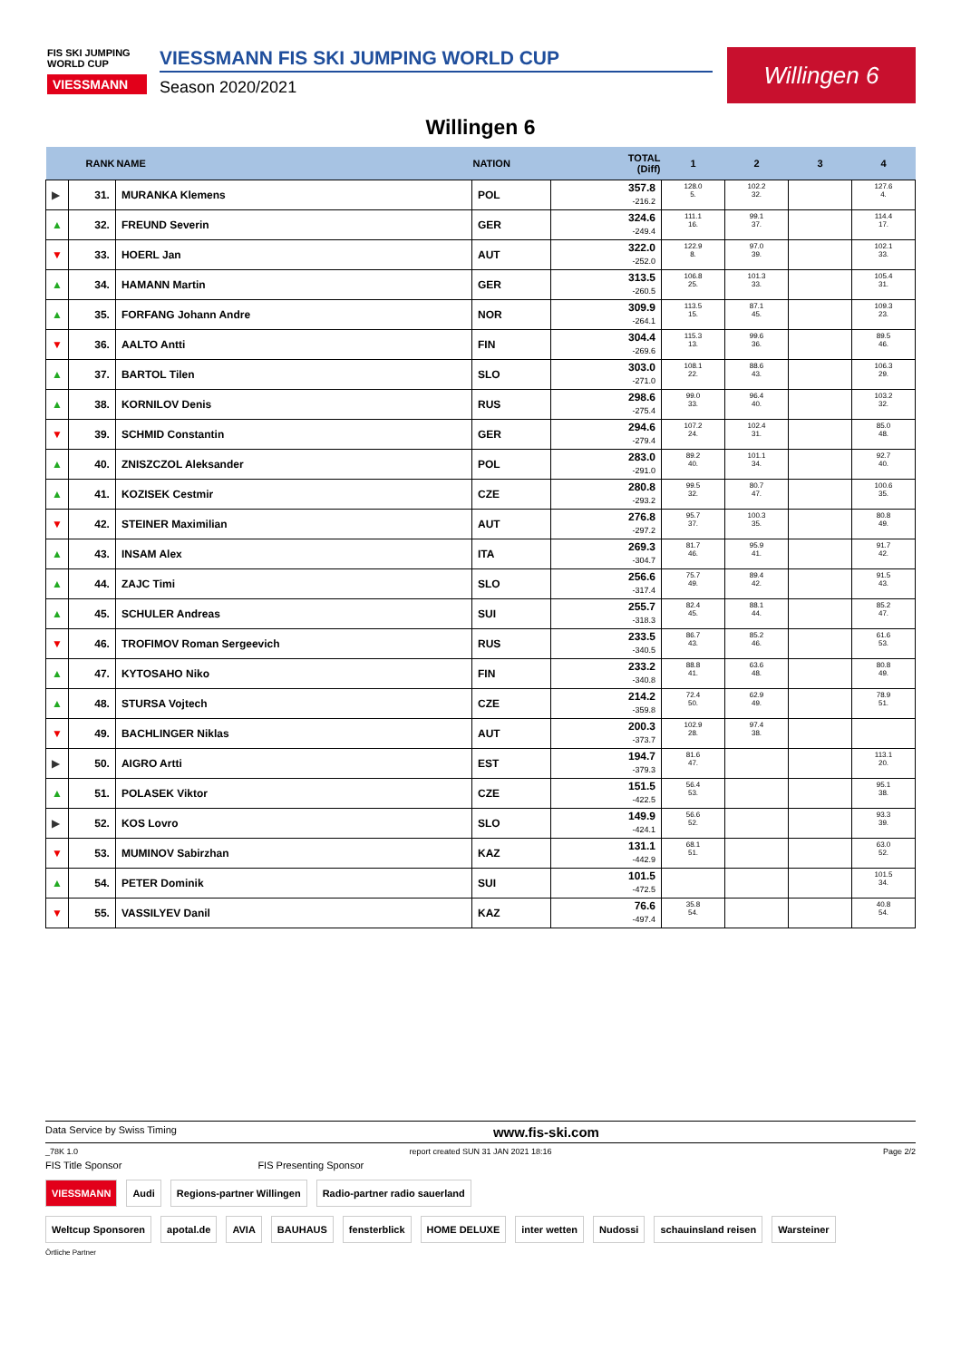FIS SKI JUMPING WORLD CUP
VIESSMANN
VIESSMANN FIS SKI JUMPING WORLD CUP
Season 2020/2021
Willingen 6
Willingen 6
| | RANK | NAME | NATION | TOTAL (Diff) | 1 | 2 | 3 | 4 |
| --- | --- | --- | --- | --- | --- | --- | --- | --- |
| ▶ | 31. | MURANKA Klemens | POL | 357.8 -216.2 | 128.0 5. | 102.2 32. | | 127.6 4. |
| ▲ | 32. | FREUND Severin | GER | 324.6 -249.4 | 111.1 16. | 99.1 37. | | 114.4 17. |
| ▼ | 33. | HOERL Jan | AUT | 322.0 -252.0 | 122.9 8. | 97.0 39. | | 102.1 33. |
| ▲ | 34. | HAMANN Martin | GER | 313.5 -260.5 | 106.8 25. | 101.3 33. | | 105.4 31. |
| ▲ | 35. | FORFANG Johann Andre | NOR | 309.9 -264.1 | 113.5 15. | 87.1 45. | | 109.3 23. |
| ▼ | 36. | AALTO Antti | FIN | 304.4 -269.6 | 115.3 13. | 99.6 36. | | 89.5 46. |
| ▲ | 37. | BARTOL Tilen | SLO | 303.0 -271.0 | 108.1 22. | 88.6 43. | | 106.3 29. |
| ▲ | 38. | KORNILOV Denis | RUS | 298.6 -275.4 | 99.0 33. | 96.4 40. | | 103.2 32. |
| ▼ | 39. | SCHMID Constantin | GER | 294.6 -279.4 | 107.2 24. | 102.4 31. | | 85.0 48. |
| ▲ | 40. | ZNISZCZOL Aleksander | POL | 283.0 -291.0 | 89.2 40. | 101.1 34. | | 92.7 40. |
| ▲ | 41. | KOZISEK Cestmir | CZE | 280.8 -293.2 | 99.5 32. | 80.7 47. | | 100.6 35. |
| ▼ | 42. | STEINER Maximilian | AUT | 276.8 -297.2 | 95.7 37. | 100.3 35. | | 80.8 49. |
| ▲ | 43. | INSAM Alex | ITA | 269.3 -304.7 | 81.7 46. | 95.9 41. | | 91.7 42. |
| ▲ | 44. | ZAJC Timi | SLO | 256.6 -317.4 | 75.7 49. | 89.4 42. | | 91.5 43. |
| ▲ | 45. | SCHULER Andreas | SUI | 255.7 -318.3 | 82.4 45. | 88.1 44. | | 85.2 47. |
| ▼ | 46. | TROFIMOV Roman Sergeevich | RUS | 233.5 -340.5 | 86.7 43. | 85.2 46. | | 61.6 53. |
| ▲ | 47. | KYTOSAHO Niko | FIN | 233.2 -340.8 | 88.8 41. | 63.6 48. | | 80.8 49. |
| ▲ | 48. | STURSA Vojtech | CZE | 214.2 -359.8 | 72.4 50. | 62.9 49. | | 78.9 51. |
| ▼ | 49. | BACHLINGER Niklas | AUT | 200.3 -373.7 | 102.9 28. | 97.4 38. | | |
| ▶ | 50. | AIGRO Artti | EST | 194.7 -379.3 | 81.6 47. | | | 113.1 20. |
| ▲ | 51. | POLASEK Viktor | CZE | 151.5 -422.5 | 56.4 53. | | | 95.1 38. |
| ▶ | 52. | KOS Lovro | SLO | 149.9 -424.1 | 56.6 52. | | | 93.3 39. |
| ▼ | 53. | MUMINOV Sabirzhan | KAZ | 131.1 -442.9 | 68.1 51. | | | 63.0 52. |
| ▲ | 54. | PETER Dominik | SUI | 101.5 -472.5 | | | | 101.5 34. |
| ▼ | 55. | VASSILYEV Danil | KAZ | 76.6 -497.4 | 35.8 54. | | | 40.8 54. |
Data Service by Swiss Timing www.fis-ski.com
_78K 1.0 report created SUN 31 JAN 2021 18:16 Page 2/2
FIS Title Sponsor FIS Presenting Sponsor
VIESSMANN Audi Regions-partner Willingen Radio-partner radio sauerland
Weltcup Sponsoren apotal.de AVIA BAUHAUS fensterblick HOME DELUXE inter wetten Nudossi schauinsland reisen Warsteiner
Örtliche Partner